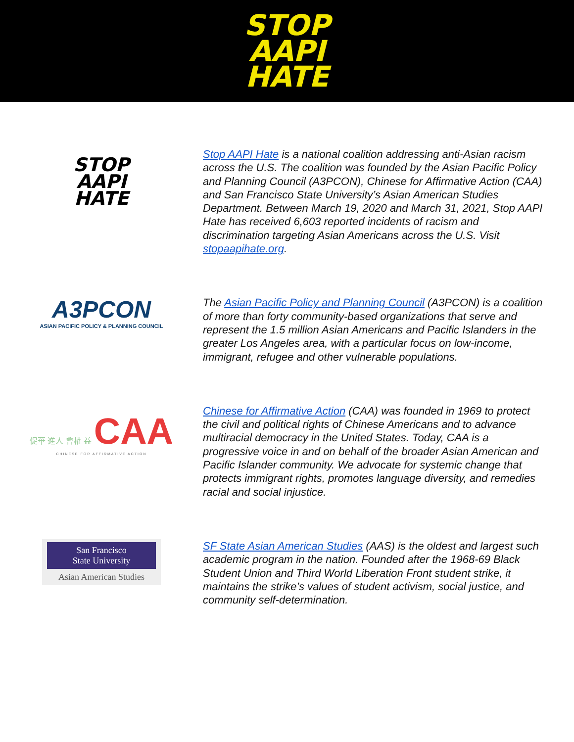STOP
AAPI
HATE
STOP
AAPI
HATE
Stop AAPI Hate is a national coalition addressing anti-Asian racism across the U.S. The coalition was founded by the Asian Pacific Policy and Planning Council (A3PCON), Chinese for Affirmative Action (CAA) and San Francisco State University’s Asian American Studies Department. Between March 19, 2020 and March 31, 2021, Stop AAPI Hate has received 6,603 reported incidents of racism and discrimination targeting Asian Americans across the U.S. Visit stopaapihate.org.
A3PCON
ASIAN PACIFIC POLICY & PLANNING COUNCIL
The Asian Pacific Policy and Planning Council (A3PCON) is a coalition of more than forty community-based organizations that serve and represent the 1.5 million Asian Americans and Pacific Islanders in the greater Los Angeles area, with a particular focus on low-income, immigrant, refugee and other vulnerable populations.
促華 進人 會權 益 CAA
CHINESE FOR AFFIRMATIVE ACTION
Chinese for Affirmative Action (CAA) was founded in 1969 to protect the civil and political rights of Chinese Americans and to advance multiracial democracy in the United States. Today, CAA is a progressive voice in and on behalf of the broader Asian American and Pacific Islander community. We advocate for systemic change that protects immigrant rights, promotes language diversity, and remedies racial and social injustice.
San Francisco
State University
Asian American Studies
SF State Asian American Studies (AAS) is the oldest and largest such academic program in the nation. Founded after the 1968-69 Black Student Union and Third World Liberation Front student strike, it maintains the strike’s values of student activism, social justice, and community self-determination.